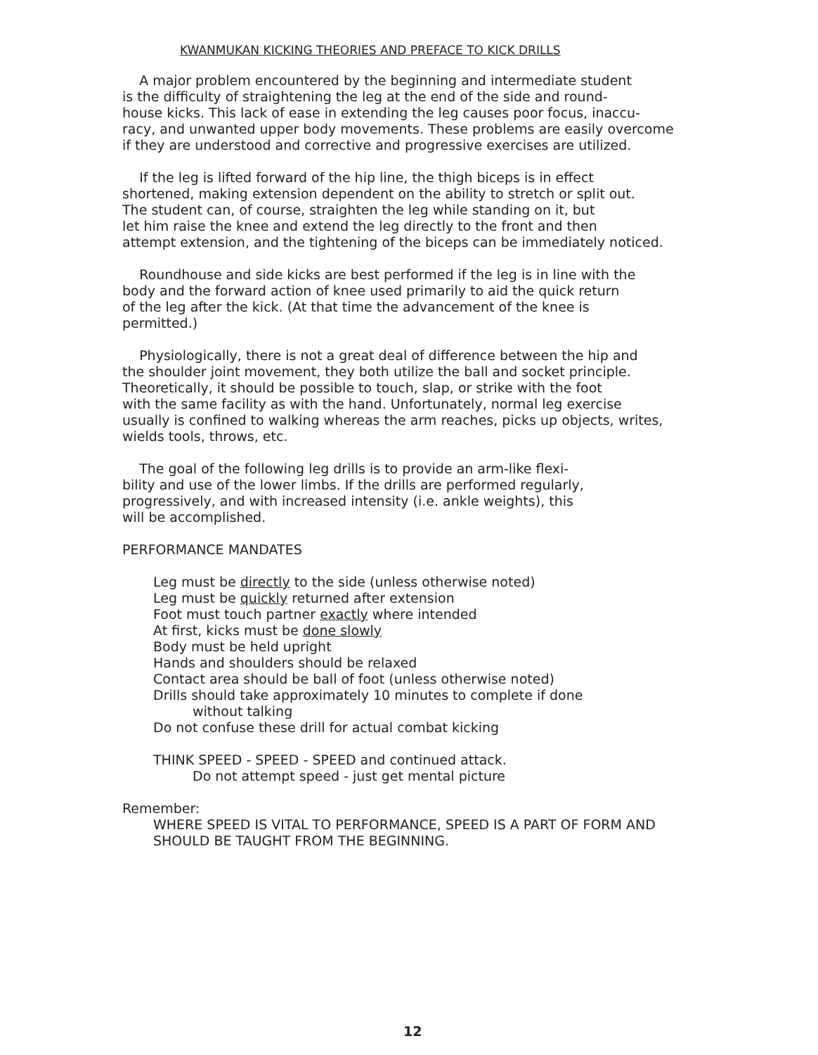KWANMUKAN KICKING THEORIES AND PREFACE TO KICK DRILLS
A major problem encountered by the beginning and intermediate student is the difficulty of straightening the leg at the end of the side and round- house kicks. This lack of ease in extending the leg causes poor focus, inaccu- racy, and unwanted upper body movements. These problems are easily overcome if they are understood and corrective and progressive exercises are utilized.
If the leg is lifted forward of the hip line, the thigh biceps is in effect shortened, making extension dependent on the ability to stretch or split out. The student can, of course, straighten the leg while standing on it, but let him raise the knee and extend the leg directly to the front and then attempt extension, and the tightening of the biceps can be immediately noticed.
Roundhouse and side kicks are best performed if the leg is in line with the body and the forward action of knee used primarily to aid the quick return of the leg after the kick. (At that time the advancement of the knee is permitted.)
Physiologically, there is not a great deal of difference between the hip and the shoulder joint movement, they both utilize the ball and socket principle. Theoretically, it should be possible to touch, slap, or strike with the foot with the same facility as with the hand. Unfortunately, normal leg exercise usually is confined to walking whereas the arm reaches, picks up objects, writes, wields tools, throws, etc.
The goal of the following leg drills is to provide an arm-like flexi- bility and use of the lower limbs. If the drills are performed regularly, progressively, and with increased intensity (i.e. ankle weights), this will be accomplished.
PERFORMANCE MANDATES
Leg must be directly to the side (unless otherwise noted)
Leg must be quickly returned after extension
Foot must touch partner exactly where intended
At first, kicks must be done slowly
Body must be held upright
Hands and shoulders should be relaxed
Contact area should be ball of foot (unless otherwise noted)
Drills should take approximately 10 minutes to complete if done
without talking
Do not confuse these drill for actual combat kicking
THINK SPEED - SPEED - SPEED and continued attack.
Do not attempt speed - just get mental picture
Remember:
WHERE SPEED IS VITAL TO PERFORMANCE, SPEED IS A PART OF FORM AND
SHOULD BE TAUGHT FROM THE BEGINNING.
12